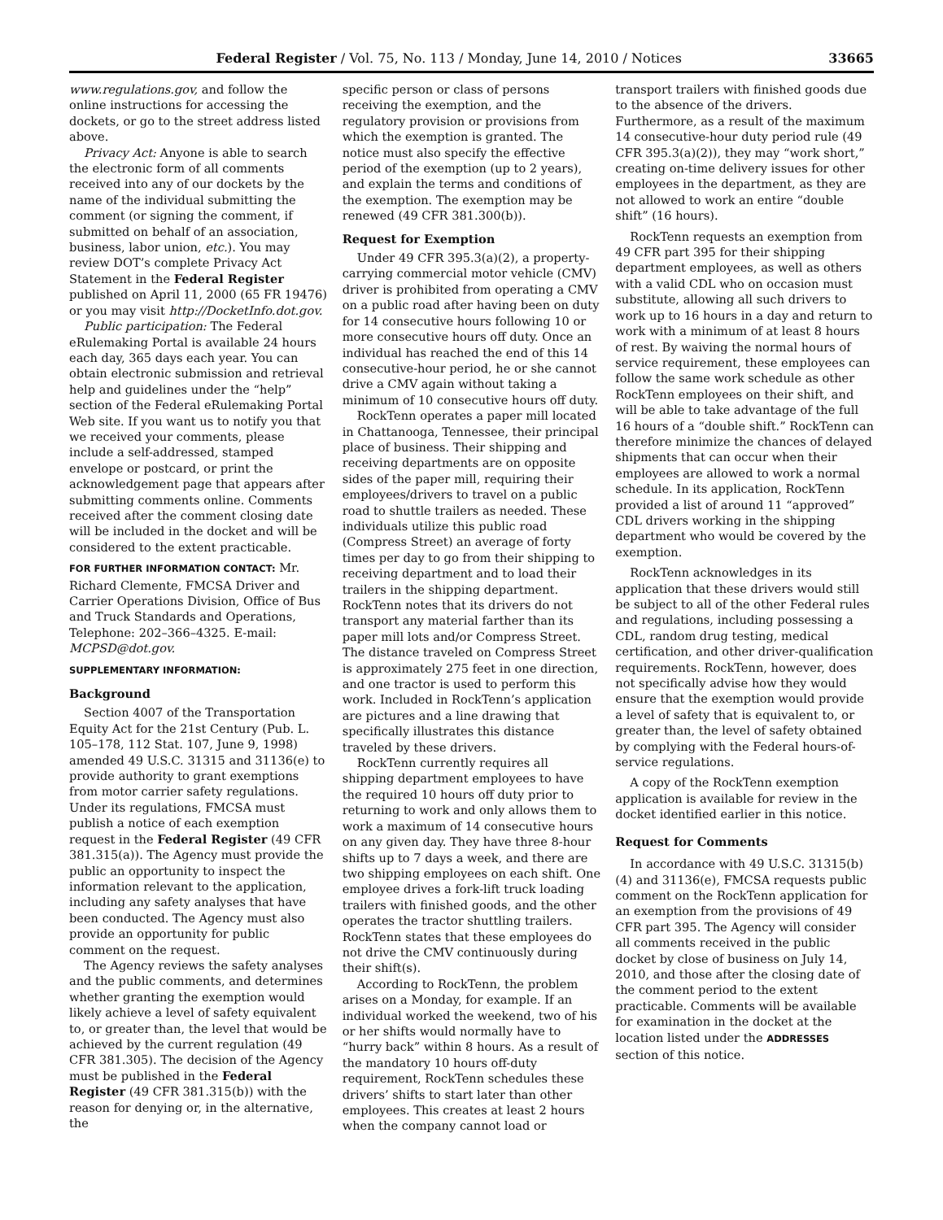Federal Register / Vol. 75, No. 113 / Monday, June 14, 2010 / Notices 33665
www.regulations.gov, and follow the online instructions for accessing the dockets, or go to the street address listed above.
Privacy Act: Anyone is able to search the electronic form of all comments received into any of our dockets by the name of the individual submitting the comment (or signing the comment, if submitted on behalf of an association, business, labor union, etc.). You may review DOT’s complete Privacy Act Statement in the Federal Register published on April 11, 2000 (65 FR 19476) or you may visit http://DocketInfo.dot.gov.
Public participation: The Federal eRulemaking Portal is available 24 hours each day, 365 days each year. You can obtain electronic submission and retrieval help and guidelines under the “help” section of the Federal eRulemaking Portal Web site. If you want us to notify you that we received your comments, please include a self-addressed, stamped envelope or postcard, or print the acknowledgement page that appears after submitting comments online. Comments received after the comment closing date will be included in the docket and will be considered to the extent practicable.
FOR FURTHER INFORMATION CONTACT: Mr. Richard Clemente, FMCSA Driver and Carrier Operations Division, Office of Bus and Truck Standards and Operations, Telephone: 202–366–4325. E-mail: MCPSD@dot.gov.
SUPPLEMENTARY INFORMATION:
Background
Section 4007 of the Transportation Equity Act for the 21st Century (Pub. L. 105–178, 112 Stat. 107, June 9, 1998) amended 49 U.S.C. 31315 and 31136(e) to provide authority to grant exemptions from motor carrier safety regulations. Under its regulations, FMCSA must publish a notice of each exemption request in the Federal Register (49 CFR 381.315(a)). The Agency must provide the public an opportunity to inspect the information relevant to the application, including any safety analyses that have been conducted. The Agency must also provide an opportunity for public comment on the request.
The Agency reviews the safety analyses and the public comments, and determines whether granting the exemption would likely achieve a level of safety equivalent to, or greater than, the level that would be achieved by the current regulation (49 CFR 381.305). The decision of the Agency must be published in the Federal Register (49 CFR 381.315(b)) with the reason for denying or, in the alternative, the
specific person or class of persons receiving the exemption, and the regulatory provision or provisions from which the exemption is granted. The notice must also specify the effective period of the exemption (up to 2 years), and explain the terms and conditions of the exemption. The exemption may be renewed (49 CFR 381.300(b)).
Request for Exemption
Under 49 CFR 395.3(a)(2), a property-carrying commercial motor vehicle (CMV) driver is prohibited from operating a CMV on a public road after having been on duty for 14 consecutive hours following 10 or more consecutive hours off duty. Once an individual has reached the end of this 14 consecutive-hour period, he or she cannot drive a CMV again without taking a minimum of 10 consecutive hours off duty.
RockTenn operates a paper mill located in Chattanooga, Tennessee, their principal place of business. Their shipping and receiving departments are on opposite sides of the paper mill, requiring their employees/drivers to travel on a public road to shuttle trailers as needed. These individuals utilize this public road (Compress Street) an average of forty times per day to go from their shipping to receiving department and to load their trailers in the shipping department. RockTenn notes that its drivers do not transport any material farther than its paper mill lots and/or Compress Street. The distance traveled on Compress Street is approximately 275 feet in one direction, and one tractor is used to perform this work. Included in RockTenn’s application are pictures and a line drawing that specifically illustrates this distance traveled by these drivers.
RockTenn currently requires all shipping department employees to have the required 10 hours off duty prior to returning to work and only allows them to work a maximum of 14 consecutive hours on any given day. They have three 8-hour shifts up to 7 days a week, and there are two shipping employees on each shift. One employee drives a fork-lift truck loading trailers with finished goods, and the other operates the tractor shuttling trailers. RockTenn states that these employees do not drive the CMV continuously during their shift(s).
According to RockTenn, the problem arises on a Monday, for example. If an individual worked the weekend, two of his or her shifts would normally have to “hurry back” within 8 hours. As a result of the mandatory 10 hours off-duty requirement, RockTenn schedules these drivers’ shifts to start later than other employees. This creates at least 2 hours when the company cannot load or
transport trailers with finished goods due to the absence of the drivers. Furthermore, as a result of the maximum 14 consecutive-hour duty period rule (49 CFR 395.3(a)(2)), they may “work short,” creating on-time delivery issues for other employees in the department, as they are not allowed to work an entire “double shift” (16 hours).
RockTenn requests an exemption from 49 CFR part 395 for their shipping department employees, as well as others with a valid CDL who on occasion must substitute, allowing all such drivers to work up to 16 hours in a day and return to work with a minimum of at least 8 hours of rest. By waiving the normal hours of service requirement, these employees can follow the same work schedule as other RockTenn employees on their shift, and will be able to take advantage of the full 16 hours of a “double shift.” RockTenn can therefore minimize the chances of delayed shipments that can occur when their employees are allowed to work a normal schedule. In its application, RockTenn provided a list of around 11 “approved” CDL drivers working in the shipping department who would be covered by the exemption.
RockTenn acknowledges in its application that these drivers would still be subject to all of the other Federal rules and regulations, including possessing a CDL, random drug testing, medical certification, and other driver-qualification requirements. RockTenn, however, does not specifically advise how they would ensure that the exemption would provide a level of safety that is equivalent to, or greater than, the level of safety obtained by complying with the Federal hours-of-service regulations.
A copy of the RockTenn exemption application is available for review in the docket identified earlier in this notice.
Request for Comments
In accordance with 49 U.S.C. 31315(b)(4) and 31136(e), FMCSA requests public comment on the RockTenn application for an exemption from the provisions of 49 CFR part 395. The Agency will consider all comments received in the public docket by close of business on July 14, 2010, and those after the closing date of the comment period to the extent practicable. Comments will be available for examination in the docket at the location listed under the ADDRESSES section of this notice.